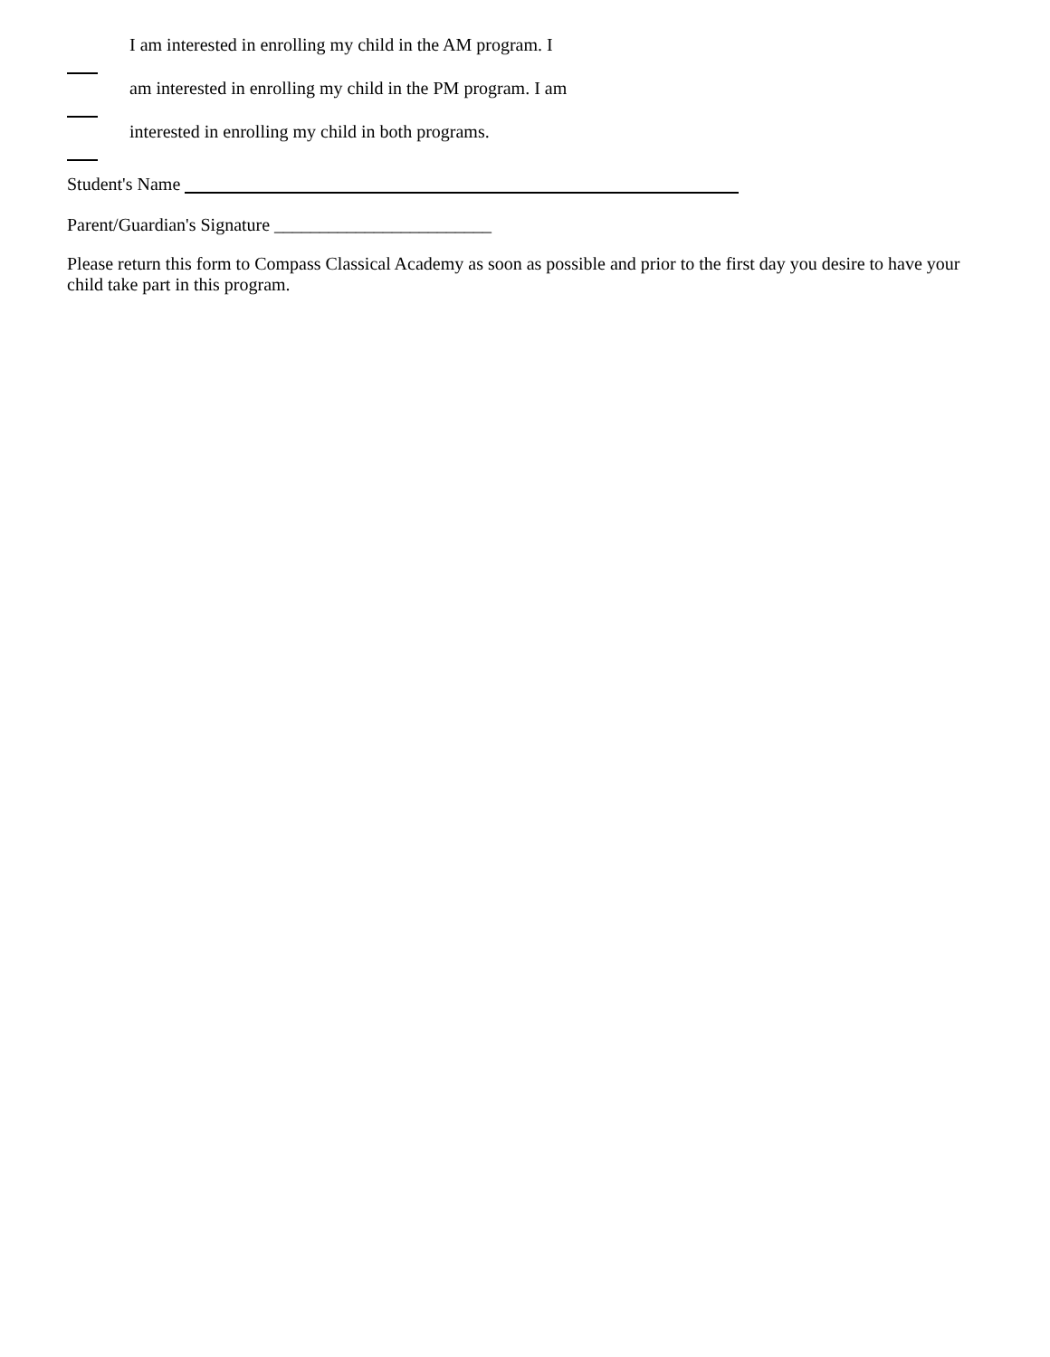I am interested in enrolling my child in the AM program. I
am interested in enrolling my child in the PM program. I am
interested in enrolling my child in both programs.
Student's Name
Parent/Guardian's Signature ________________________
Please return this form to Compass Classical Academy as soon as possible and prior to the first day you desire to have your child take part in this program.